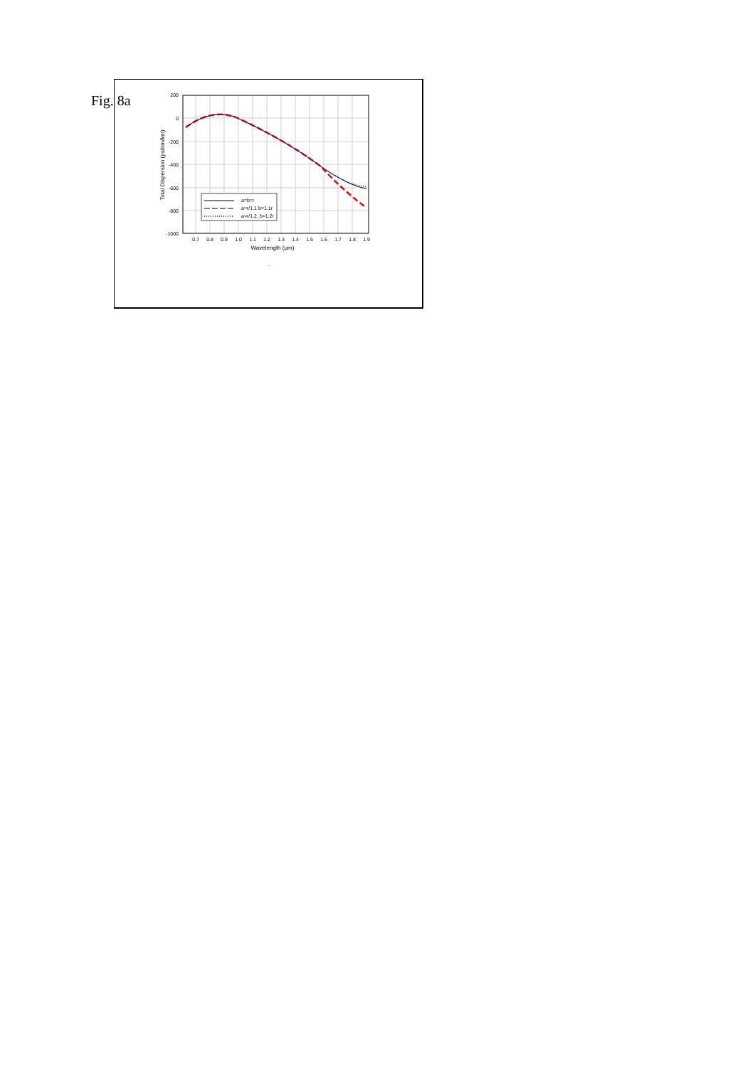Fig. 8a
200
0
-200
-400
-600
-800
-1000
0.7
0.8
0.9
1.0
1.1
1.2
1.3
1.4
1.5
1.6
1.7
1.8
1.9
Wavelength (μm)
Total Dispersion (ps/nm/km)
a=b=r
a=r/1.1 b=1.1r
a=r/1.2, b=1.2r
.